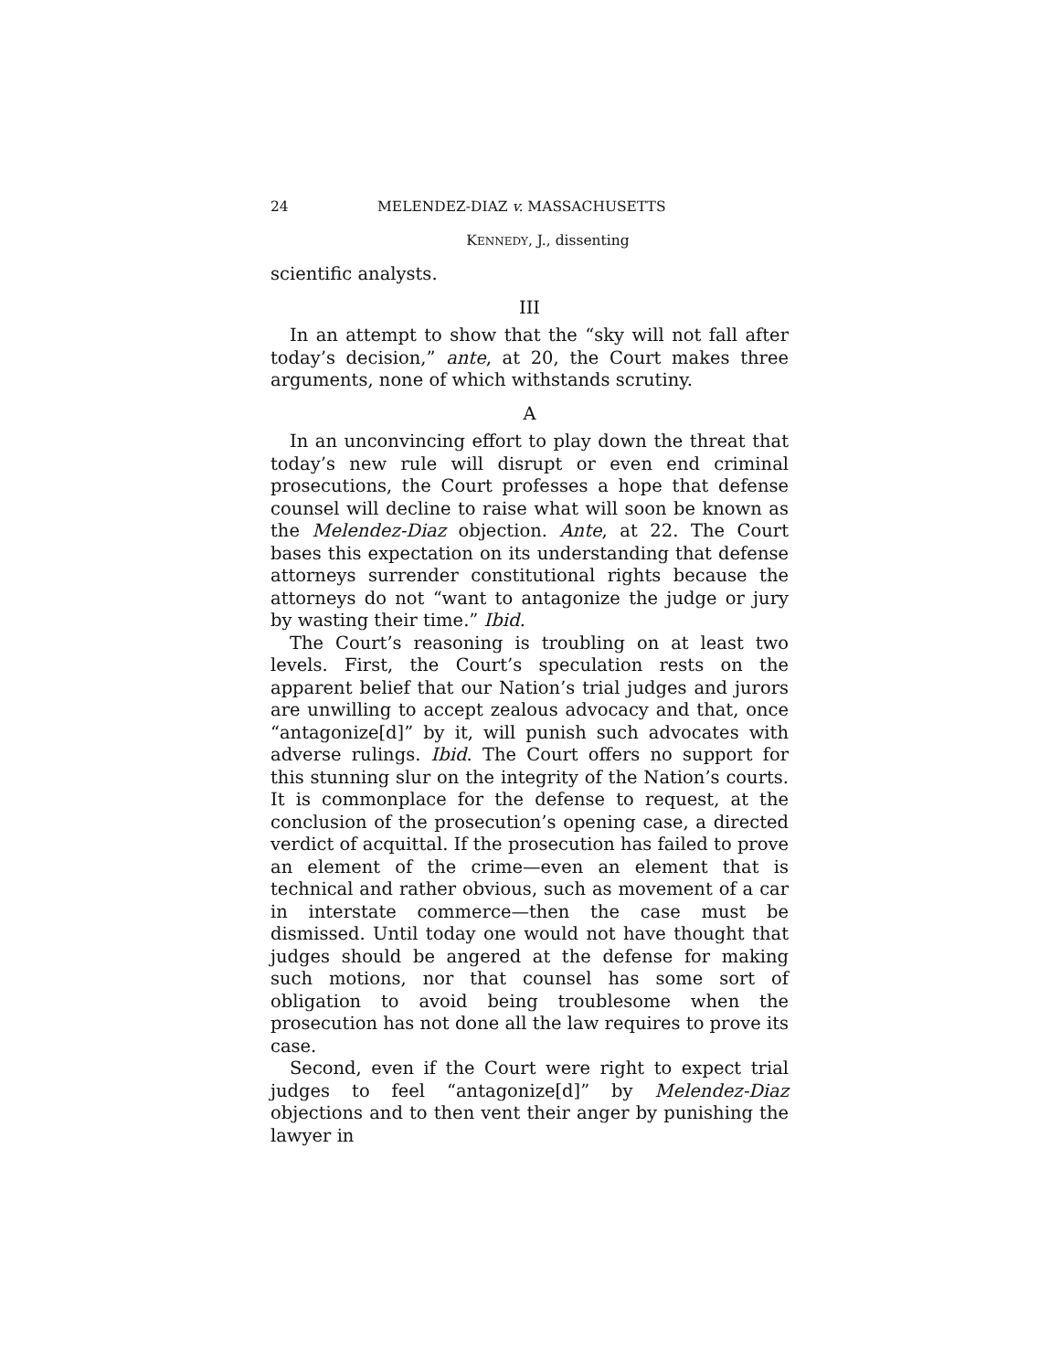24 MELENDEZ-DIAZ v. MASSACHUSETTS
KENNEDY, J., dissenting
scientific analysts.
III
In an attempt to show that the “sky will not fall after today’s decision,” ante, at 20, the Court makes three arguments, none of which withstands scrutiny.
A
In an unconvincing effort to play down the threat that today’s new rule will disrupt or even end criminal prosecutions, the Court professes a hope that defense counsel will decline to raise what will soon be known as the Melendez-Diaz objection. Ante, at 22. The Court bases this expectation on its understanding that defense attorneys surrender constitutional rights because the attorneys do not “want to antagonize the judge or jury by wasting their time.” Ibid.
The Court’s reasoning is troubling on at least two levels. First, the Court’s speculation rests on the apparent belief that our Nation’s trial judges and jurors are unwilling to accept zealous advocacy and that, once “antagonize[d]” by it, will punish such advocates with adverse rulings. Ibid. The Court offers no support for this stunning slur on the integrity of the Nation’s courts. It is commonplace for the defense to request, at the conclusion of the prosecution’s opening case, a directed verdict of acquittal. If the prosecution has failed to prove an element of the crime—even an element that is technical and rather obvious, such as movement of a car in interstate commerce—then the case must be dismissed. Until today one would not have thought that judges should be angered at the defense for making such motions, nor that counsel has some sort of obligation to avoid being troublesome when the prosecution has not done all the law requires to prove its case.
Second, even if the Court were right to expect trial judges to feel “antagonize[d]” by Melendez-Diaz objections and to then vent their anger by punishing the lawyer in